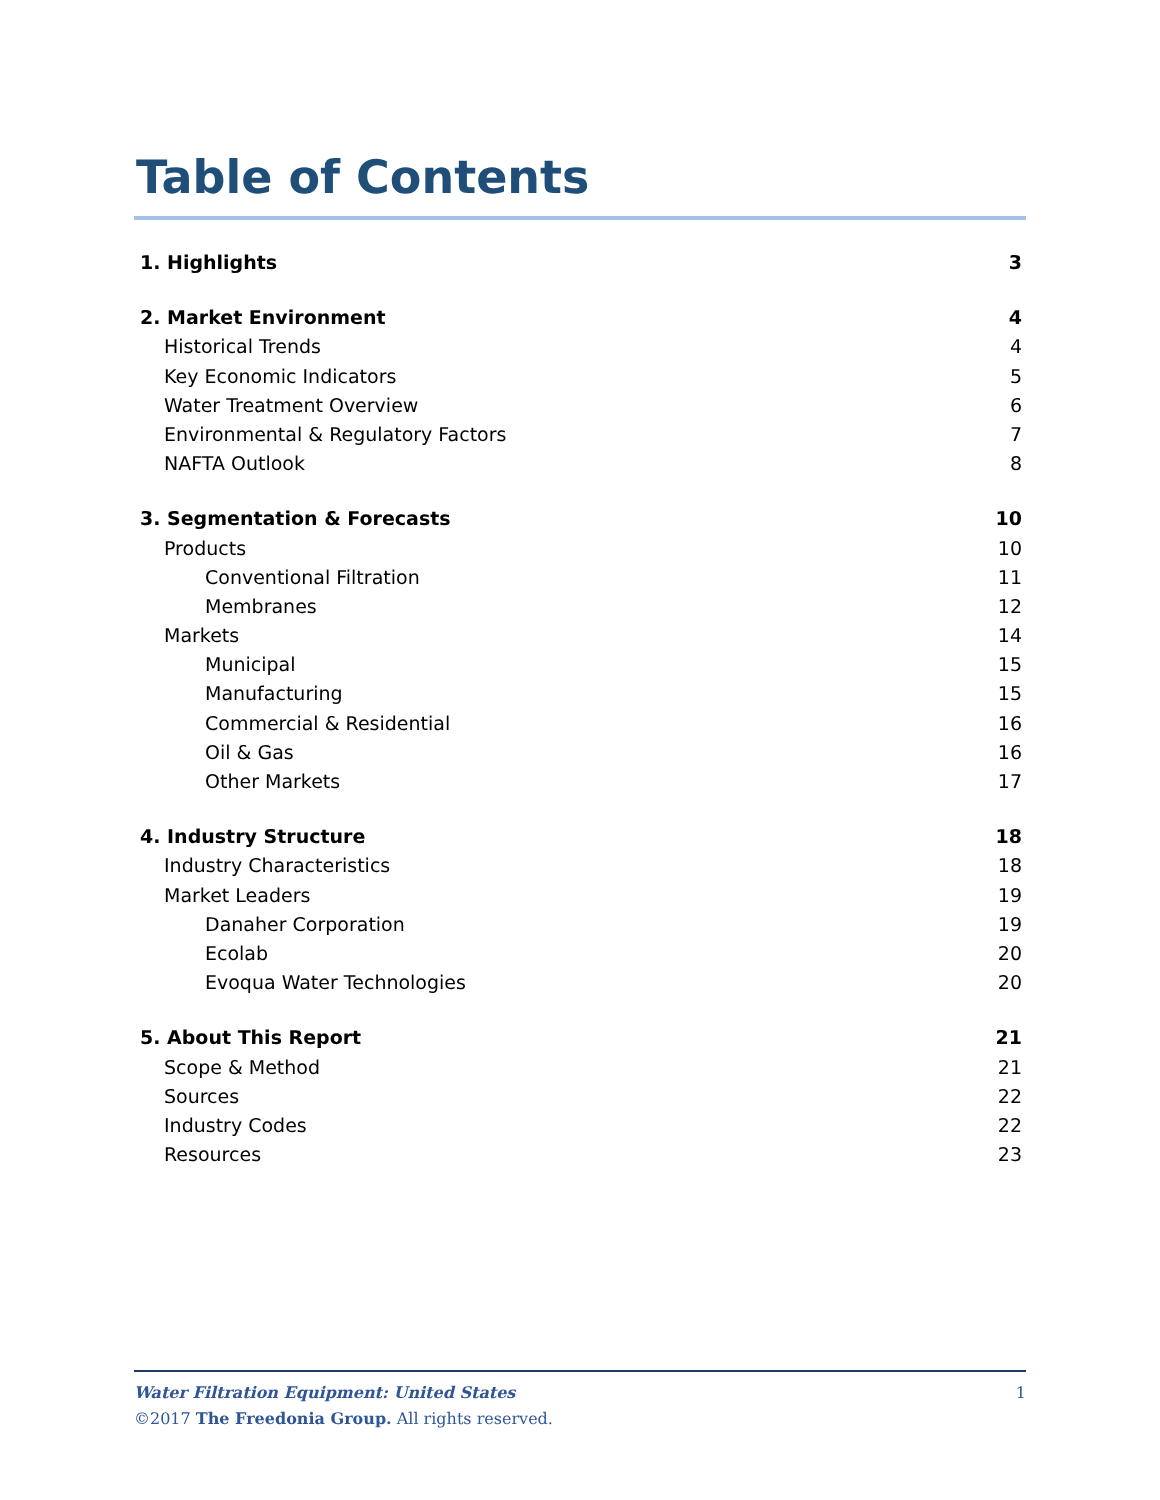Table of Contents
1. Highlights 3
2. Market Environment 4
Historical Trends 4
Key Economic Indicators 5
Water Treatment Overview 6
Environmental & Regulatory Factors 7
NAFTA Outlook 8
3. Segmentation & Forecasts 10
Products 10
Conventional Filtration 11
Membranes 12
Markets 14
Municipal 15
Manufacturing 15
Commercial & Residential 16
Oil & Gas 16
Other Markets 17
4. Industry Structure 18
Industry Characteristics 18
Market Leaders 19
Danaher Corporation 19
Ecolab 20
Evoqua Water Technologies 20
5. About This Report 21
Scope & Method 21
Sources 22
Industry Codes 22
Resources 23
Water Filtration Equipment: United States 1
©2017 The Freedonia Group. All rights reserved.